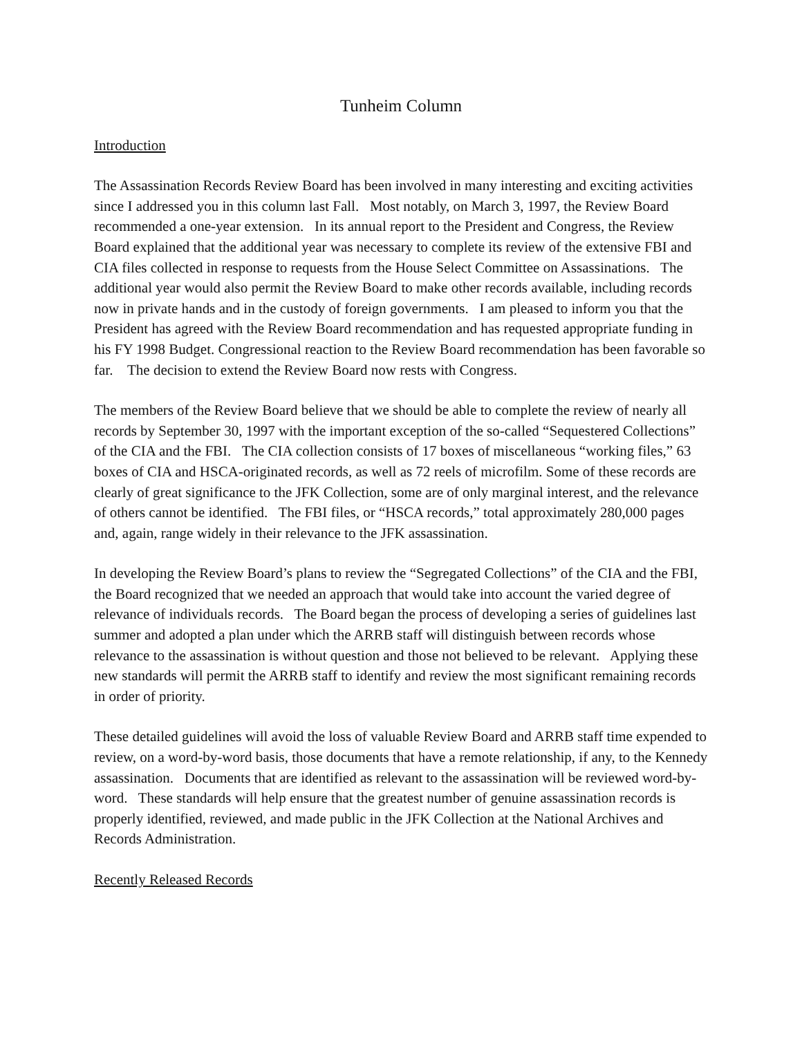Tunheim Column
Introduction
The Assassination Records Review Board has been involved in many interesting and exciting activities since I addressed you in this column last Fall. Most notably, on March 3, 1997, the Review Board recommended a one-year extension. In its annual report to the President and Congress, the Review Board explained that the additional year was necessary to complete its review of the extensive FBI and CIA files collected in response to requests from the House Select Committee on Assassinations. The additional year would also permit the Review Board to make other records available, including records now in private hands and in the custody of foreign governments. I am pleased to inform you that the President has agreed with the Review Board recommendation and has requested appropriate funding in his FY 1998 Budget. Congressional reaction to the Review Board recommendation has been favorable so far. The decision to extend the Review Board now rests with Congress.
The members of the Review Board believe that we should be able to complete the review of nearly all records by September 30, 1997 with the important exception of the so-called “Sequestered Collections” of the CIA and the FBI. The CIA collection consists of 17 boxes of miscellaneous “working files,” 63 boxes of CIA and HSCA-originated records, as well as 72 reels of microfilm. Some of these records are clearly of great significance to the JFK Collection, some are of only marginal interest, and the relevance of others cannot be identified. The FBI files, or “HSCA records,” total approximately 280,000 pages and, again, range widely in their relevance to the JFK assassination.
In developing the Review Board’s plans to review the “Segregated Collections” of the CIA and the FBI, the Board recognized that we needed an approach that would take into account the varied degree of relevance of individuals records. The Board began the process of developing a series of guidelines last summer and adopted a plan under which the ARRB staff will distinguish between records whose relevance to the assassination is without question and those not believed to be relevant. Applying these new standards will permit the ARRB staff to identify and review the most significant remaining records in order of priority.
These detailed guidelines will avoid the loss of valuable Review Board and ARRB staff time expended to review, on a word-by-word basis, those documents that have a remote relationship, if any, to the Kennedy assassination. Documents that are identified as relevant to the assassination will be reviewed word-by-word. These standards will help ensure that the greatest number of genuine assassination records is properly identified, reviewed, and made public in the JFK Collection at the National Archives and Records Administration.
Recently Released Records